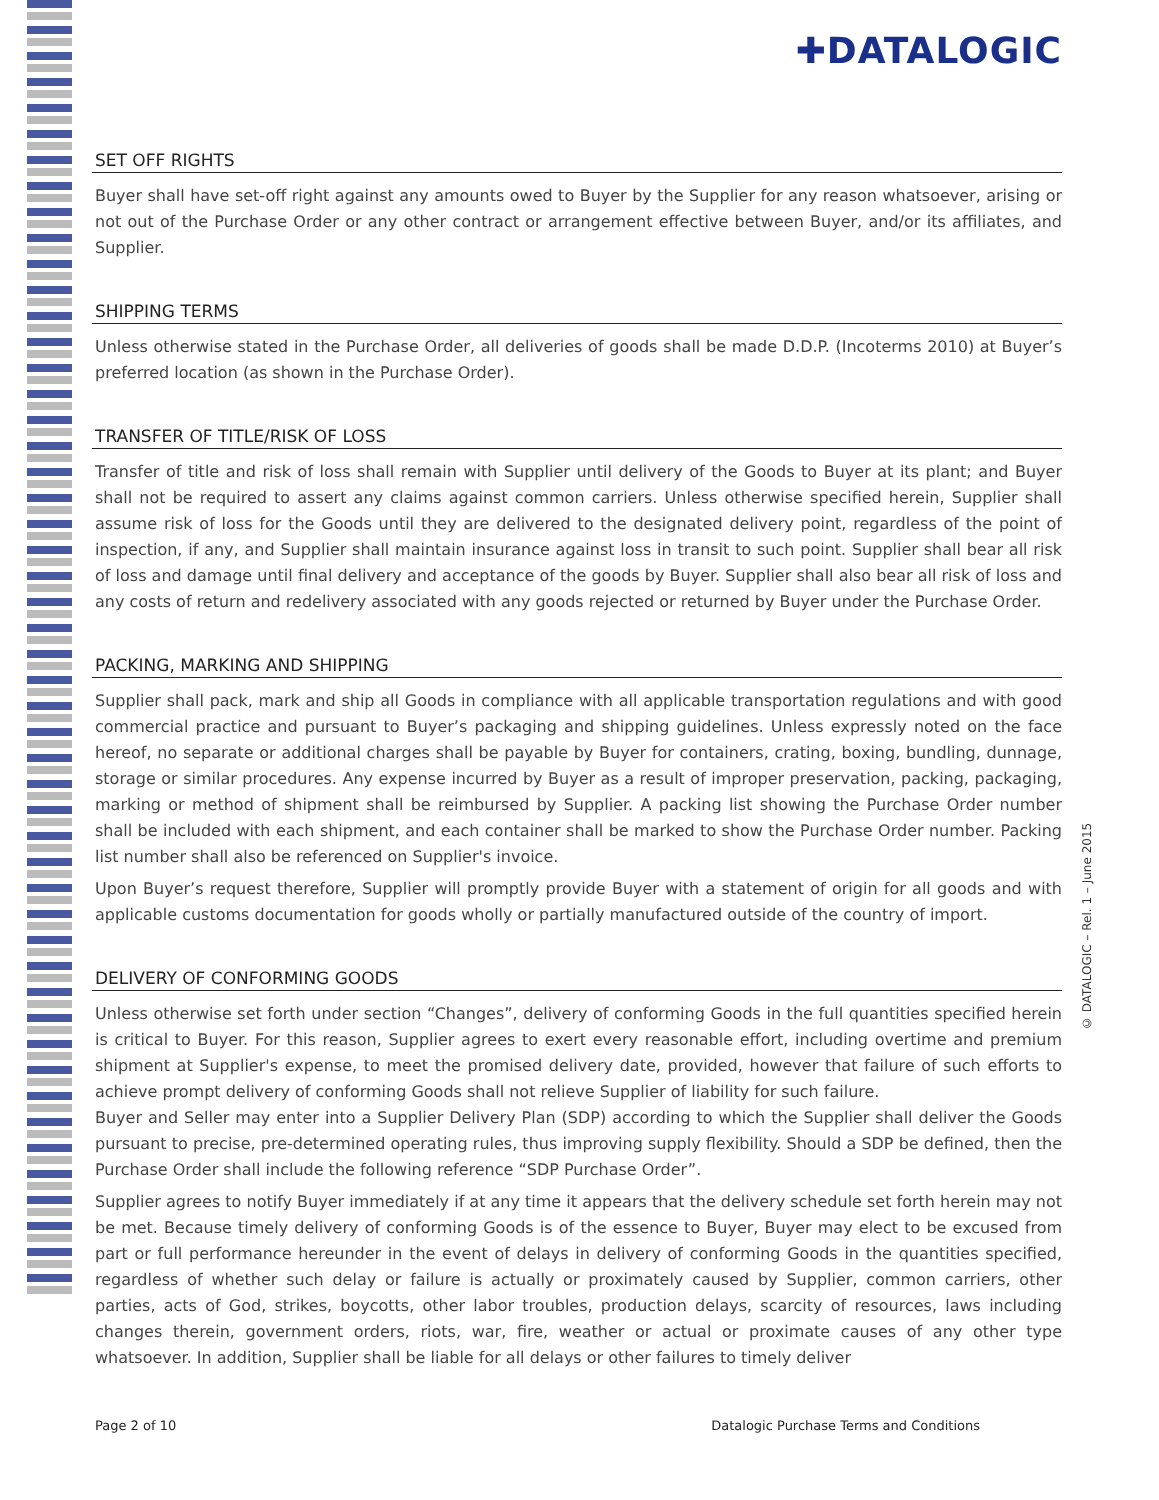✚DATALOGIC
SET OFF RIGHTS
Buyer shall have set-off right against any amounts owed to Buyer by the Supplier for any reason whatsoever, arising or not out of the Purchase Order or any other contract or arrangement effective between Buyer, and/or its affiliates, and Supplier.
SHIPPING TERMS
Unless otherwise stated in the Purchase Order, all deliveries of goods shall be made D.D.P. (Incoterms 2010) at Buyer’s preferred location (as shown in the Purchase Order).
TRANSFER OF TITLE/RISK OF LOSS
Transfer of title and risk of loss shall remain with Supplier until delivery of the Goods to Buyer at its plant; and Buyer shall not be required to assert any claims against common carriers. Unless otherwise specified herein, Supplier shall assume risk of loss for the Goods until they are delivered to the designated delivery point, regardless of the point of inspection, if any, and Supplier shall maintain insurance against loss in transit to such point. Supplier shall bear all risk of loss and damage until final delivery and acceptance of the goods by Buyer. Supplier shall also bear all risk of loss and any costs of return and redelivery associated with any goods rejected or returned by Buyer under the Purchase Order.
PACKING, MARKING AND SHIPPING
Supplier shall pack, mark and ship all Goods in compliance with all applicable transportation regulations and with good commercial practice and pursuant to Buyer’s packaging and shipping guidelines. Unless expressly noted on the face hereof, no separate or additional charges shall be payable by Buyer for containers, crating, boxing, bundling, dunnage, storage or similar procedures. Any expense incurred by Buyer as a result of improper preservation, packing, packaging, marking or method of shipment shall be reimbursed by Supplier. A packing list showing the Purchase Order number shall be included with each shipment, and each container shall be marked to show the Purchase Order number. Packing list number shall also be referenced on Supplier's invoice.
Upon Buyer’s request therefore, Supplier will promptly provide Buyer with a statement of origin for all goods and with applicable customs documentation for goods wholly or partially manufactured outside of the country of import.
DELIVERY OF CONFORMING GOODS
Unless otherwise set forth under section “Changes”, delivery of conforming Goods in the full quantities specified herein is critical to Buyer. For this reason, Supplier agrees to exert every reasonable effort, including overtime and premium shipment at Supplier's expense, to meet the promised delivery date, provided, however that failure of such efforts to achieve prompt delivery of conforming Goods shall not relieve Supplier of liability for such failure.
Buyer and Seller may enter into a Supplier Delivery Plan (SDP) according to which the Supplier shall deliver the Goods pursuant to precise, pre-determined operating rules, thus improving supply flexibility. Should a SDP be defined, then the Purchase Order shall include the following reference “SDP Purchase Order”.
Supplier agrees to notify Buyer immediately if at any time it appears that the delivery schedule set forth herein may not be met. Because timely delivery of conforming Goods is of the essence to Buyer, Buyer may elect to be excused from part or full performance hereunder in the event of delays in delivery of conforming Goods in the quantities specified, regardless of whether such delay or failure is actually or proximately caused by Supplier, common carriers, other parties, acts of God, strikes, boycotts, other labor troubles, production delays, scarcity of resources, laws including changes therein, government orders, riots, war, fire, weather or actual or proximate causes of any other type whatsoever. In addition, Supplier shall be liable for all delays or other failures to timely deliver
© DATALOGIC – Rel. 1 – June 2015
Page 2 of 10 Datalogic Purchase Terms and Conditions